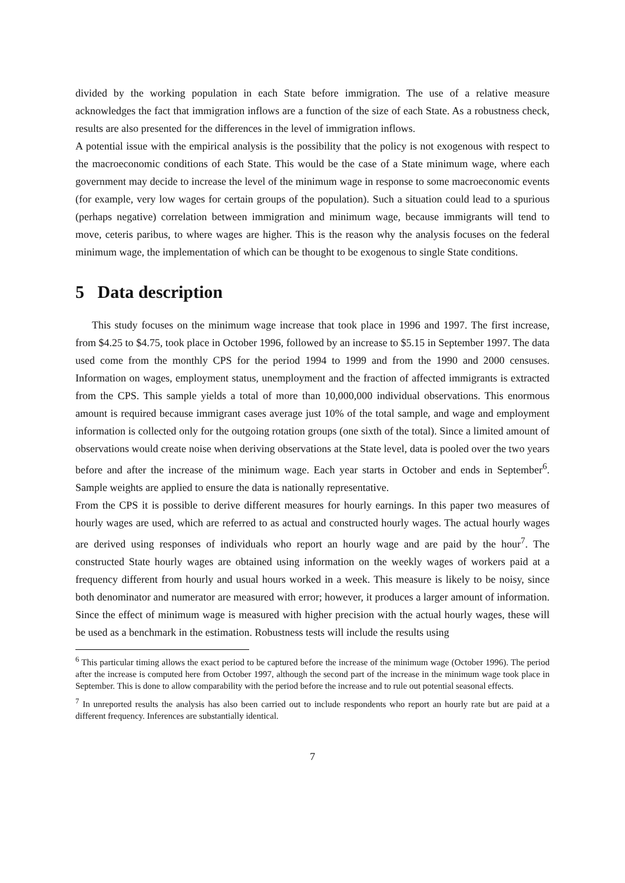divided by the working population in each State before immigration. The use of a relative measure acknowledges the fact that immigration inflows are a function of the size of each State. As a robustness check, results are also presented for the differences in the level of immigration inflows.
A potential issue with the empirical analysis is the possibility that the policy is not exogenous with respect to the macroeconomic conditions of each State. This would be the case of a State minimum wage, where each government may decide to increase the level of the minimum wage in response to some macroeconomic events (for example, very low wages for certain groups of the population). Such a situation could lead to a spurious (perhaps negative) correlation between immigration and minimum wage, because immigrants will tend to move, ceteris paribus, to where wages are higher. This is the reason why the analysis focuses on the federal minimum wage, the implementation of which can be thought to be exogenous to single State conditions.
5 Data description
This study focuses on the minimum wage increase that took place in 1996 and 1997. The first increase, from $4.25 to $4.75, took place in October 1996, followed by an increase to $5.15 in September 1997. The data used come from the monthly CPS for the period 1994 to 1999 and from the 1990 and 2000 censuses. Information on wages, employment status, unemployment and the fraction of affected immigrants is extracted from the CPS. This sample yields a total of more than 10,000,000 individual observations. This enormous amount is required because immigrant cases average just 10% of the total sample, and wage and employment information is collected only for the outgoing rotation groups (one sixth of the total). Since a limited amount of observations would create noise when deriving observations at the State level, data is pooled over the two years before and after the increase of the minimum wage. Each year starts in October and ends in September<sup>6</sup>. Sample weights are applied to ensure the data is nationally representative.
From the CPS it is possible to derive different measures for hourly earnings. In this paper two measures of hourly wages are used, which are referred to as actual and constructed hourly wages. The actual hourly wages are derived using responses of individuals who report an hourly wage and are paid by the hour<sup>7</sup>. The constructed State hourly wages are obtained using information on the weekly wages of workers paid at a frequency different from hourly and usual hours worked in a week. This measure is likely to be noisy, since both denominator and numerator are measured with error; however, it produces a larger amount of information. Since the effect of minimum wage is measured with higher precision with the actual hourly wages, these will be used as a benchmark in the estimation. Robustness tests will include the results using
<sup>6</sup> This particular timing allows the exact period to be captured before the increase of the minimum wage (October 1996). The period after the increase is computed here from October 1997, although the second part of the increase in the minimum wage took place in September. This is done to allow comparability with the period before the increase and to rule out potential seasonal effects.
<sup>7</sup> In unreported results the analysis has also been carried out to include respondents who report an hourly rate but are paid at a different frequency. Inferences are substantially identical.
7